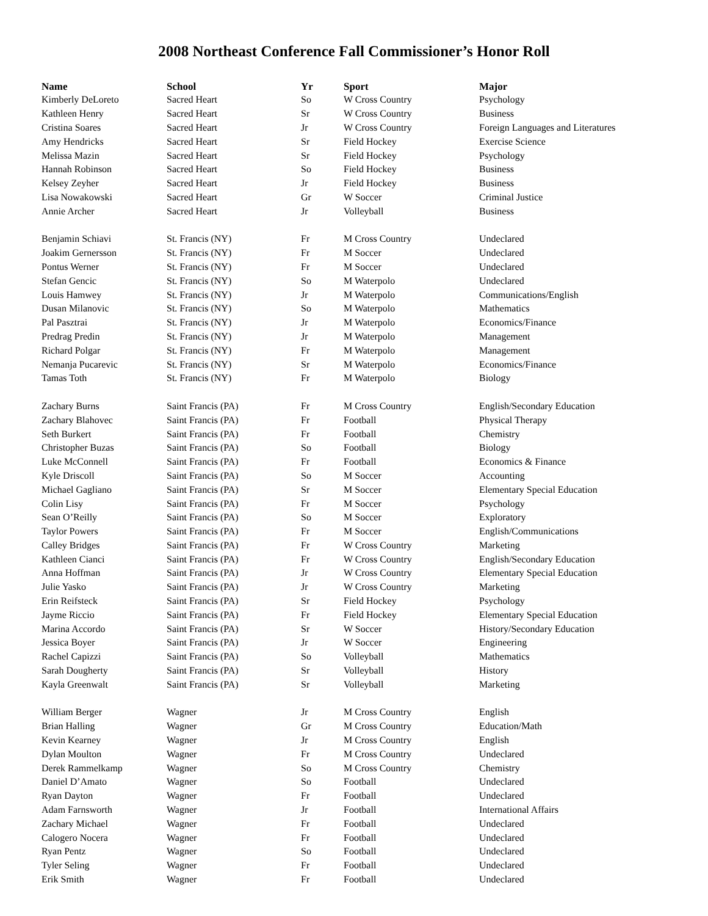2008 Northeast Conference Fall Commissioner’s Honor Roll
| Name | School | Yr | Sport | Major |
| --- | --- | --- | --- | --- |
| Kimberly DeLoreto | Sacred Heart | So | W Cross Country | Psychology |
| Kathleen Henry | Sacred Heart | Sr | W Cross Country | Business |
| Cristina Soares | Sacred Heart | Jr | W Cross Country | Foreign Languages and Literatures |
| Amy Hendricks | Sacred Heart | Sr | Field Hockey | Exercise Science |
| Melissa Mazin | Sacred Heart | Sr | Field Hockey | Psychology |
| Hannah Robinson | Sacred Heart | So | Field Hockey | Business |
| Kelsey Zeyher | Sacred Heart | Jr | Field Hockey | Business |
| Lisa Nowakowski | Sacred Heart | Gr | W Soccer | Criminal Justice |
| Annie Archer | Sacred Heart | Jr | Volleyball | Business |
| Benjamin Schiavi | St. Francis (NY) | Fr | M Cross Country | Undeclared |
| Joakim Gernersson | St. Francis (NY) | Fr | M Soccer | Undeclared |
| Pontus Werner | St. Francis (NY) | Fr | M Soccer | Undeclared |
| Stefan Gencic | St. Francis (NY) | So | M Waterpolo | Undeclared |
| Louis Hamwey | St. Francis (NY) | Jr | M Waterpolo | Communications/English |
| Dusan Milanovic | St. Francis (NY) | So | M Waterpolo | Mathematics |
| Pal Pasztrai | St. Francis (NY) | Jr | M Waterpolo | Economics/Finance |
| Predrag Predin | St. Francis (NY) | Jr | M Waterpolo | Management |
| Richard Polgar | St. Francis (NY) | Fr | M Waterpolo | Management |
| Nemanja Pucarevic | St. Francis (NY) | Sr | M Waterpolo | Economics/Finance |
| Tamas Toth | St. Francis (NY) | Fr | M Waterpolo | Biology |
| Zachary Burns | Saint Francis (PA) | Fr | M Cross Country | English/Secondary Education |
| Zachary Blahovec | Saint Francis (PA) | Fr | Football | Physical Therapy |
| Seth Burkert | Saint Francis (PA) | Fr | Football | Chemistry |
| Christopher Buzas | Saint Francis (PA) | So | Football | Biology |
| Luke McConnell | Saint Francis (PA) | Fr | Football | Economics & Finance |
| Kyle Driscoll | Saint Francis (PA) | So | M Soccer | Accounting |
| Michael Gagliano | Saint Francis (PA) | Sr | M Soccer | Elementary Special Education |
| Colin Lisy | Saint Francis (PA) | Fr | M Soccer | Psychology |
| Sean O’Reilly | Saint Francis (PA) | So | M Soccer | Exploratory |
| Taylor Powers | Saint Francis (PA) | Fr | M Soccer | English/Communications |
| Calley Bridges | Saint Francis (PA) | Fr | W Cross Country | Marketing |
| Kathleen Cianci | Saint Francis (PA) | Fr | W Cross Country | English/Secondary Education |
| Anna Hoffman | Saint Francis (PA) | Jr | W Cross Country | Elementary Special Education |
| Julie Yasko | Saint Francis (PA) | Jr | W Cross Country | Marketing |
| Erin Reifsteck | Saint Francis (PA) | Sr | Field Hockey | Psychology |
| Jayme Riccio | Saint Francis (PA) | Fr | Field Hockey | Elementary Special Education |
| Marina Accordo | Saint Francis (PA) | Sr | W Soccer | History/Secondary Education |
| Jessica Boyer | Saint Francis (PA) | Jr | W Soccer | Engineering |
| Rachel Capizzi | Saint Francis (PA) | So | Volleyball | Mathematics |
| Sarah Dougherty | Saint Francis (PA) | Sr | Volleyball | History |
| Kayla Greenwalt | Saint Francis (PA) | Sr | Volleyball | Marketing |
| William Berger | Wagner | Jr | M Cross Country | English |
| Brian Halling | Wagner | Gr | M Cross Country | Education/Math |
| Kevin Kearney | Wagner | Jr | M Cross Country | English |
| Dylan Moulton | Wagner | Fr | M Cross Country | Undeclared |
| Derek Rammelkamp | Wagner | So | M Cross Country | Chemistry |
| Daniel D’Amato | Wagner | So | Football | Undeclared |
| Ryan Dayton | Wagner | Fr | Football | Undeclared |
| Adam Farnsworth | Wagner | Jr | Football | International Affairs |
| Zachary Michael | Wagner | Fr | Football | Undeclared |
| Calogero Nocera | Wagner | Fr | Football | Undeclared |
| Ryan Pentz | Wagner | So | Football | Undeclared |
| Tyler Seling | Wagner | Fr | Football | Undeclared |
| Erik Smith | Wagner | Fr | Football | Undeclared |